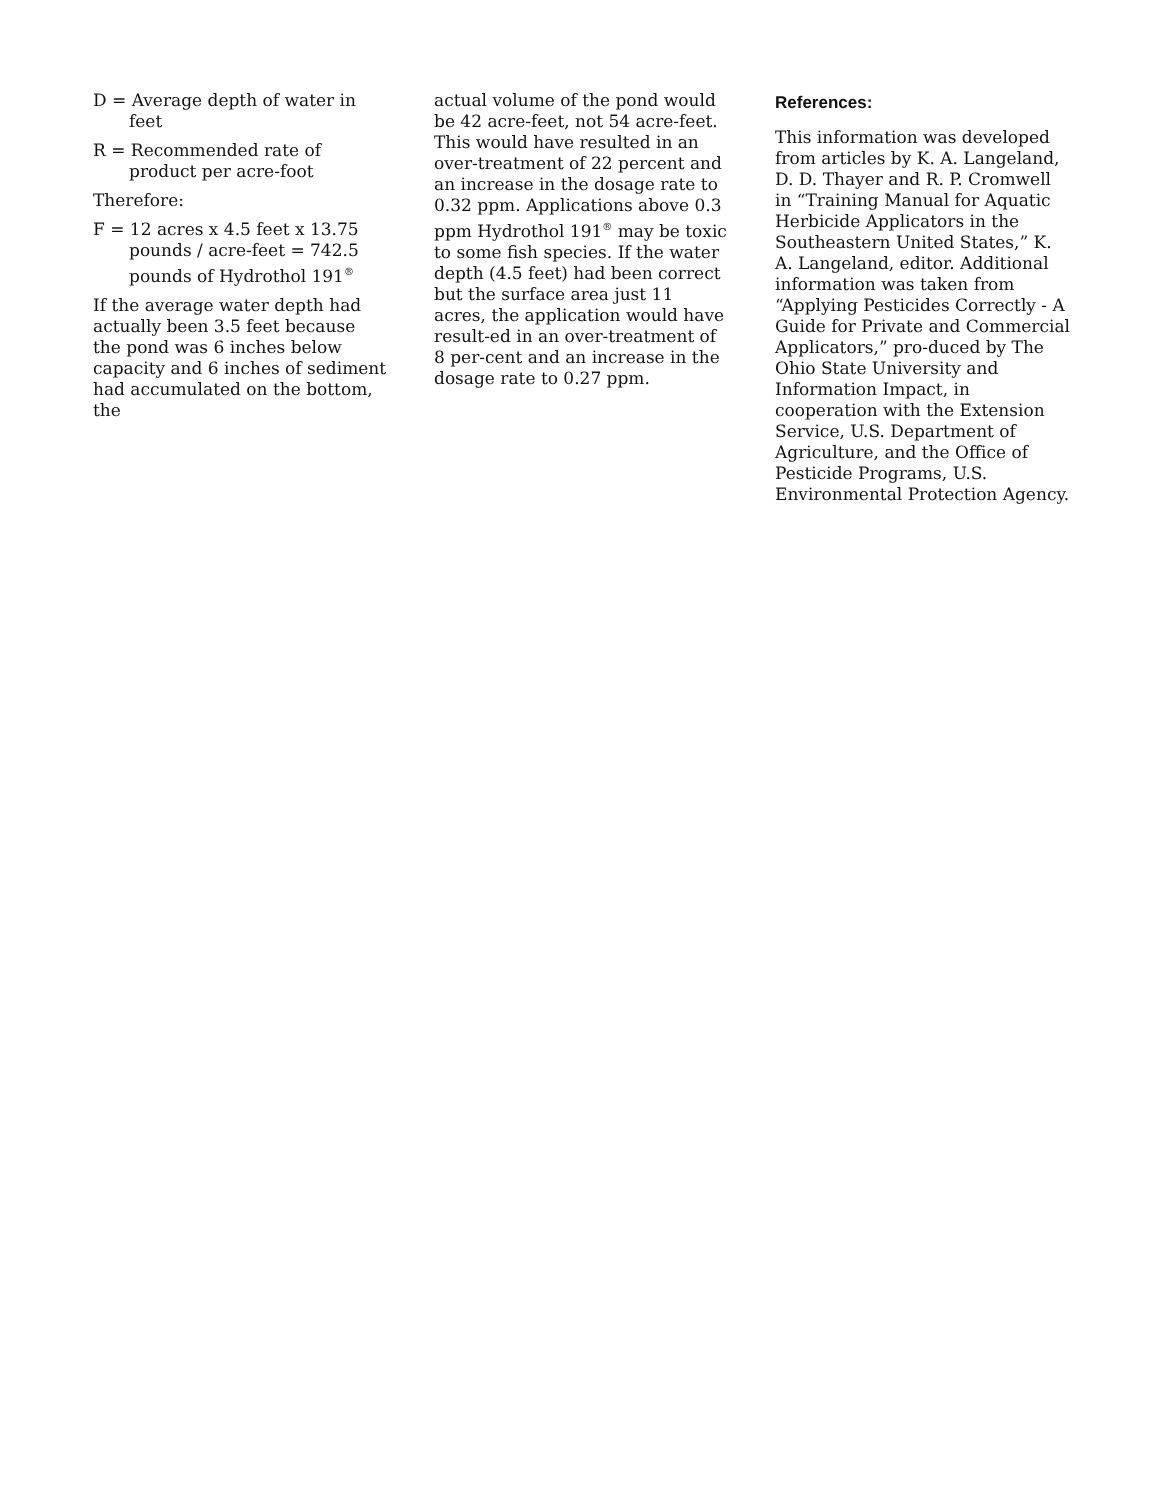D = Average depth of water in feet
R = Recommended rate of product per acre-foot
Therefore:
F = 12 acres x 4.5 feet x 13.75 pounds / acre-feet = 742.5 pounds of Hydrothol 191<sup>®</sup>
If the average water depth had actually been 3.5 feet because the pond was 6 inches below capacity and 6 inches of sediment had accumulated on the bottom, the
actual volume of the pond would be 42 acre-feet, not 54 acre-feet. This would have resulted in an over-treatment of 22 percent and an increase in the dosage rate to 0.32 ppm. Applications above 0.3 ppm Hydrothol 191<sup>®</sup> may be toxic to some fish species. If the water depth (4.5 feet) had been correct but the surface area just 11 acres, the application would have result-ed in an over-treatment of 8 per-cent and an increase in the dosage rate to 0.27 ppm.
References:
This information was developed from articles by K. A. Langeland, D. D. Thayer and R. P. Cromwell in “Training Manual for Aquatic Herbicide Applicators in the Southeastern United States,” K. A. Langeland, editor. Additional information was taken from “Applying Pesticides Correctly - A Guide for Private and Commercial Applicators,” pro-duced by The Ohio State University and Information Impact, in cooperation with the Extension Service, U.S. Department of Agriculture, and the Office of Pesticide Programs, U.S. Environmental Protection Agency.